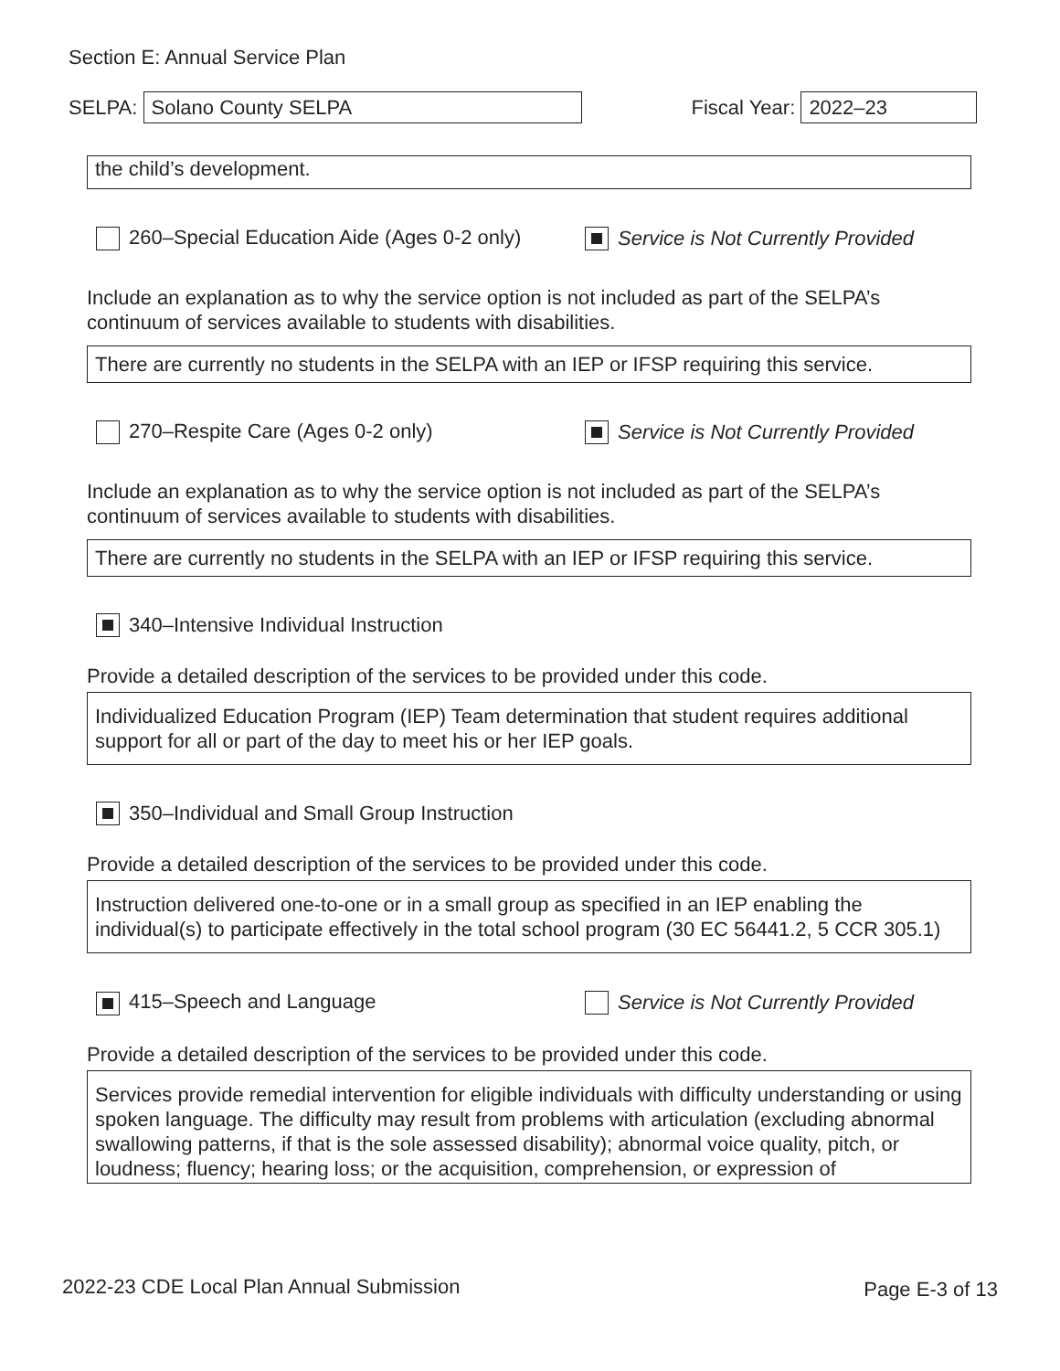Section E: Annual Service Plan
SELPA: Solano County SELPA Fiscal Year: 2022–23
the child’s development.
260–Special Education Aide (Ages 0-2 only)
Service is Not Currently Provided
Include an explanation as to why the service option is not included as part of the SELPA’s continuum of services available to students with disabilities.
There are currently no students in the SELPA with an IEP or IFSP requiring this service.
270–Respite Care (Ages 0-2 only)
Service is Not Currently Provided
Include an explanation as to why the service option is not included as part of the SELPA’s continuum of services available to students with disabilities.
There are currently no students in the SELPA with an IEP or IFSP requiring this service.
340–Intensive Individual Instruction
Provide a detailed description of the services to be provided under this code.
Individualized Education Program (IEP) Team determination that student requires additional support for all or part of the day to meet his or her IEP goals.
350–Individual and Small Group Instruction
Provide a detailed description of the services to be provided under this code.
Instruction delivered one-to-one or in a small group as specified in an IEP enabling the individual(s) to participate effectively in the total school program (30 EC 56441.2, 5 CCR 305.1)
415–Speech and Language
Service is Not Currently Provided
Provide a detailed description of the services to be provided under this code.
Services provide remedial intervention for eligible individuals with difficulty understanding or using spoken language. The difficulty may result from problems with articulation (excluding abnormal swallowing patterns, if that is the sole assessed disability); abnormal voice quality, pitch, or loudness; fluency; hearing loss; or the acquisition, comprehension, or expression of
2022-23 CDE Local Plan Annual Submission
Page E-3 of 13